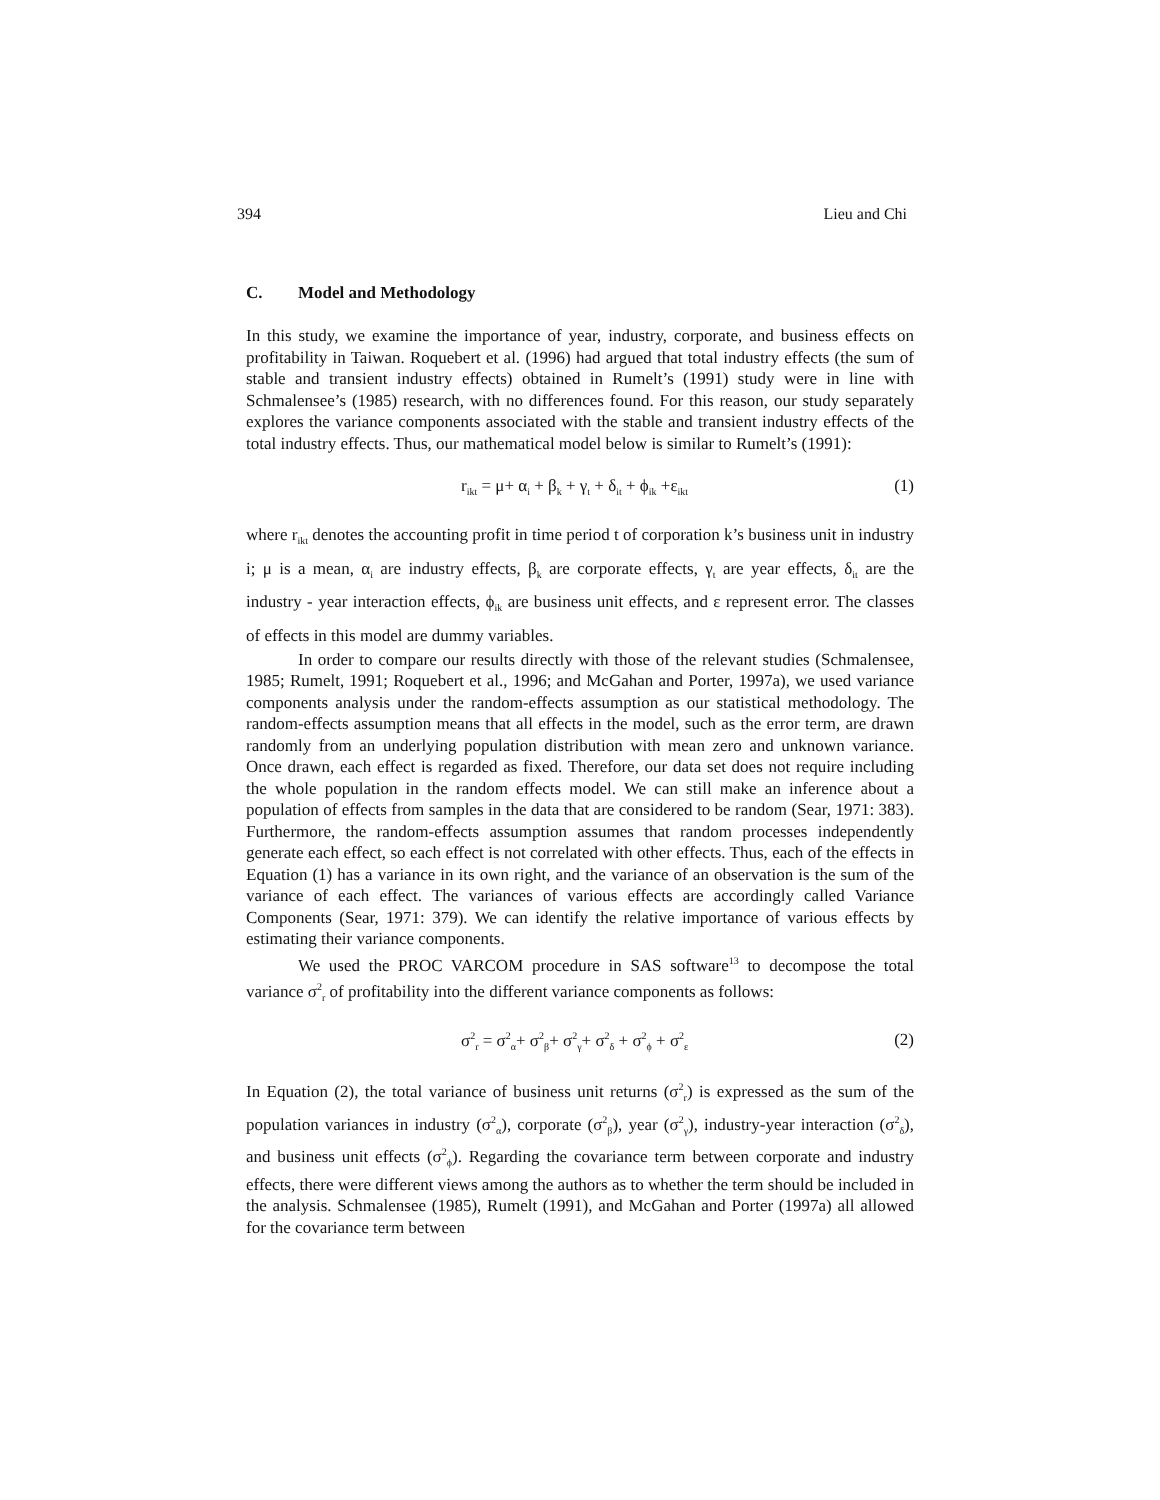394 Lieu and Chi
C. Model and Methodology
In this study, we examine the importance of year, industry, corporate, and business effects on profitability in Taiwan. Roquebert et al. (1996) had argued that total industry effects (the sum of stable and transient industry effects) obtained in Rumelt’s (1991) study were in line with Schmalensee’s (1985) research, with no differences found. For this reason, our study separately explores the variance components associated with the stable and transient industry effects of the total industry effects. Thus, our mathematical model below is similar to Rumelt’s (1991):
r<sub>ikt</sub> = μ+ α<sub>i</sub> + β<sub>k</sub> + γ<sub>t</sub> + δ<sub>it</sub> + ϕ<sub>ik</sub> +ε<sub>ikt</sub> (1)
where r<sub>ikt</sub> denotes the accounting profit in time period t of corporation k’s business unit in industry i; μ is a mean, α<sub>i</sub> are industry effects, β<sub>k</sub> are corporate effects, γ<sub>t</sub> are year effects, δ<sub>it</sub> are the industry - year interaction effects, ϕ<sub>ik</sub> are business unit effects, and ε represent error. The classes of effects in this model are dummy variables.
In order to compare our results directly with those of the relevant studies (Schmalensee, 1985; Rumelt, 1991; Roquebert et al., 1996; and McGahan and Porter, 1997a), we used variance components analysis under the random-effects assumption as our statistical methodology. The random-effects assumption means that all effects in the model, such as the error term, are drawn randomly from an underlying population distribution with mean zero and unknown variance. Once drawn, each effect is regarded as fixed. Therefore, our data set does not require including the whole population in the random effects model. We can still make an inference about a population of effects from samples in the data that are considered to be random (Sear, 1971: 383). Furthermore, the random-effects assumption assumes that random processes independently generate each effect, so each effect is not correlated with other effects. Thus, each of the effects in Equation (1) has a variance in its own right, and the variance of an observation is the sum of the variance of each effect. The variances of various effects are accordingly called Variance Components (Sear, 1971: 379). We can identify the relative importance of various effects by estimating their variance components.
We used the PROC VARCOM procedure in SAS software<sup>13</sup> to decompose the total variance σ<sup>2</sup><sub>r</sub> of profitability into the different variance components as follows:
σ<sup>2</sup><sub>r</sub> = σ<sup>2</sup><sub>α</sub>+ σ<sup>2</sup><sub>β</sub>+ σ<sup>2</sup><sub>γ</sub>+ σ<sup>2</sup><sub>δ</sub> + σ<sup>2</sup><sub>ϕ</sub> + σ<sup>2</sup><sub>ε</sub> (2)
In Equation (2), the total variance of business unit returns (σ<sup>2</sup><sub>r</sub>) is expressed as the sum of the population variances in industry (σ<sup>2</sup><sub>α</sub>), corporate (σ<sup>2</sup><sub>β</sub>), year (σ<sup>2</sup><sub>γ</sub>), industry-year interaction (σ<sup>2</sup><sub>δ</sub>), and business unit effects (σ<sup>2</sup><sub>ϕ</sub>). Regarding the covariance term between corporate and industry effects, there were different views among the authors as to whether the term should be included in the analysis. Schmalensee (1985), Rumelt (1991), and McGahan and Porter (1997a) all allowed for the covariance term between